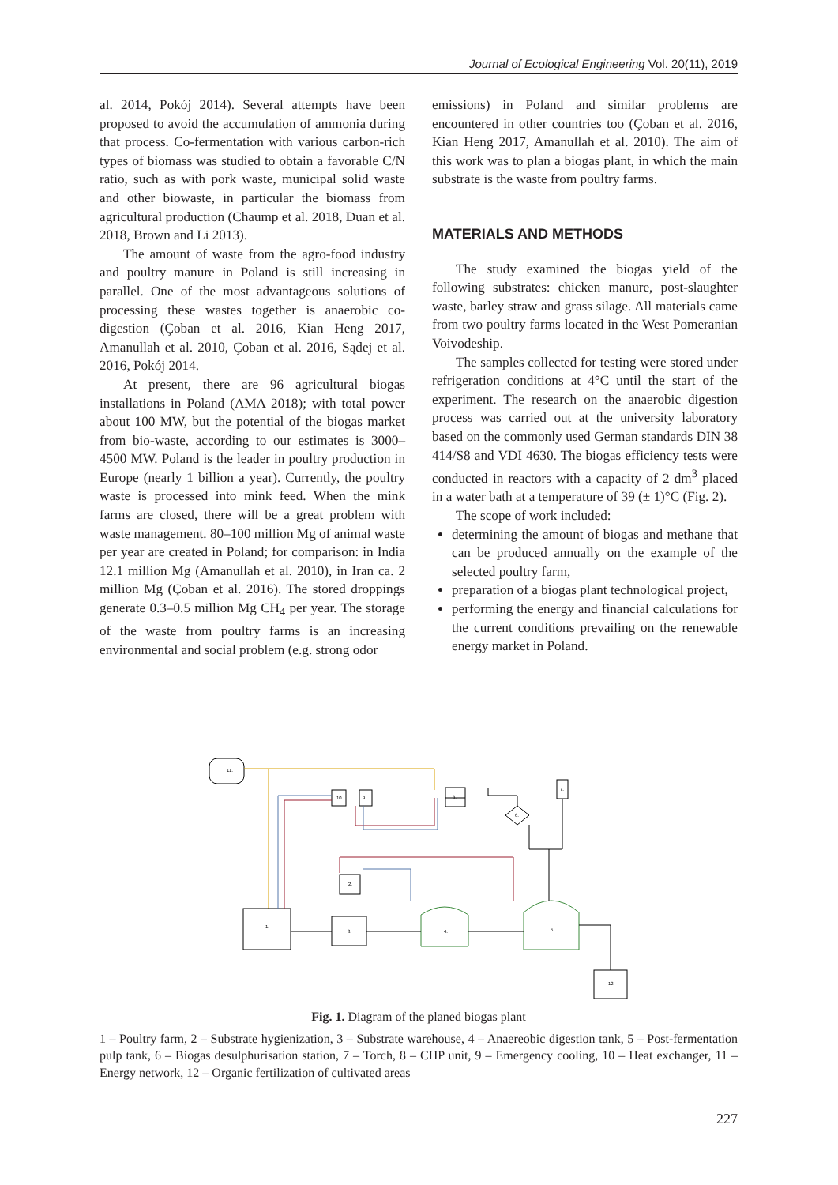Journal of Ecological Engineering Vol. 20(11), 2019
al. 2014, Pokój 2014). Several attempts have been proposed to avoid the accumulation of ammonia during that process. Co-fermentation with various carbon-rich types of biomass was studied to obtain a favorable C/N ratio, such as with pork waste, municipal solid waste and other biowaste, in particular the biomass from agricultural production (Chaump et al. 2018, Duan et al. 2018, Brown and Li 2013).
The amount of waste from the agro-food industry and poultry manure in Poland is still increasing in parallel. One of the most advantageous solutions of processing these wastes together is anaerobic co-digestion (Çoban et al. 2016, Kian Heng 2017, Amanullah et al. 2010, Çoban et al. 2016, Sądej et al. 2016, Pokój 2014.
At present, there are 96 agricultural biogas installations in Poland (AMA 2018); with total power about 100 MW, but the potential of the biogas market from bio-waste, according to our estimates is 3000–4500 MW. Poland is the leader in poultry production in Europe (nearly 1 billion a year). Currently, the poultry waste is processed into mink feed. When the mink farms are closed, there will be a great problem with waste management. 80–100 million Mg of animal waste per year are created in Poland; for comparison: in India 12.1 million Mg (Amanullah et al. 2010), in Iran ca. 2 million Mg (Çoban et al. 2016). The stored droppings generate 0.3–0.5 million Mg CH<sub>4</sub> per year. The storage of the waste from poultry farms is an increasing environmental and social problem (e.g. strong odor
emissions) in Poland and similar problems are encountered in other countries too (Çoban et al. 2016, Kian Heng 2017, Amanullah et al. 2010). The aim of this work was to plan a biogas plant, in which the main substrate is the waste from poultry farms.
MATERIALS AND METHODS
The study examined the biogas yield of the following substrates: chicken manure, post-slaughter waste, barley straw and grass silage. All materials came from two poultry farms located in the West Pomeranian Voivodeship.
The samples collected for testing were stored under refrigeration conditions at 4°C until the start of the experiment. The research on the anaerobic digestion process was carried out at the university laboratory based on the commonly used German standards DIN 38 414/S8 and VDI 4630. The biogas efficiency tests were conducted in reactors with a capacity of 2 dm<sup>3</sup> placed in a water bath at a temperature of 39 (± 1)°C (Fig. 2).
The scope of work included:
determining the amount of biogas and methane that can be produced annually on the example of the selected poultry farm,
preparation of a biogas plant technological project,
performing the energy and financial calculations for the current conditions prevailing on the renewable energy market in Poland.
11.
10.
9.
8.
6.
7.
2.
1.
3.
4.
5.
12.
Fig. 1. Diagram of the planed biogas plant
1 – Poultry farm, 2 – Substrate hygienization, 3 – Substrate warehouse, 4 – Anaereobic digestion tank, 5 – Post-fermentation pulp tank, 6 – Biogas desulphurisation station, 7 – Torch, 8 – CHP unit, 9 – Emergency cooling, 10 – Heat exchanger, 11 – Energy network, 12 – Organic fertilization of cultivated areas
227